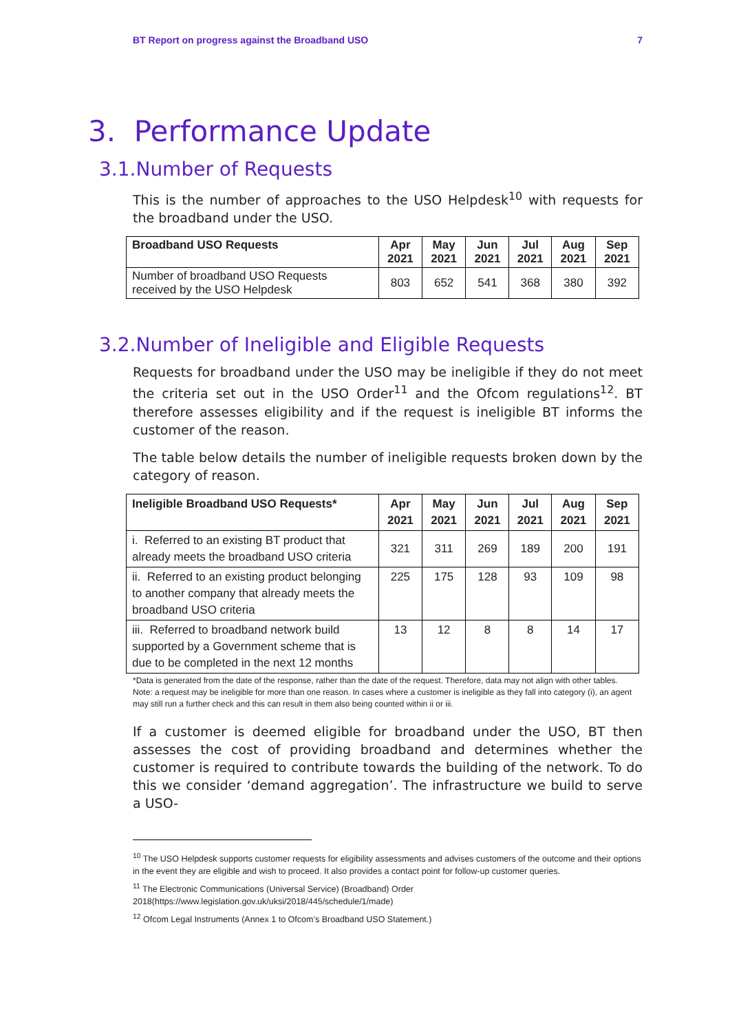BT Report on progress against the Broadband USO 7
3. Performance Update
3.1.Number of Requests
This is the number of approaches to the USO Helpdesk<sup>10</sup> with requests for the broadband under the USO.
| Broadband USO Requests | Apr 2021 | May 2021 | Jun 2021 | Jul 2021 | Aug 2021 | Sep 2021 |
| --- | --- | --- | --- | --- | --- | --- |
| Number of broadband USO Requests received by the USO Helpdesk | 803 | 652 | 541 | 368 | 380 | 392 |
3.2.Number of Ineligible and Eligible Requests
Requests for broadband under the USO may be ineligible if they do not meet the criteria set out in the USO Order<sup>11</sup> and the Ofcom regulations<sup>12</sup>. BT therefore assesses eligibility and if the request is ineligible BT informs the customer of the reason.
The table below details the number of ineligible requests broken down by the category of reason.
| Ineligible Broadband USO Requests* | Apr 2021 | May 2021 | Jun 2021 | Jul 2021 | Aug 2021 | Sep 2021 |
| --- | --- | --- | --- | --- | --- | --- |
| i. Referred to an existing BT product that already meets the broadband USO criteria | 321 | 311 | 269 | 189 | 200 | 191 |
| ii. Referred to an existing product belonging to another company that already meets the broadband USO criteria | 225 | 175 | 128 | 93 | 109 | 98 |
| iii. Referred to broadband network build supported by a Government scheme that is due to be completed in the next 12 months | 13 | 12 | 8 | 8 | 14 | 17 |
*Data is generated from the date of the response, rather than the date of the request. Therefore, data may not align with other tables.
Note: a request may be ineligible for more than one reason. In cases where a customer is ineligible as they fall into category (i), an agent may still run a further check and this can result in them also being counted within ii or iii.
If a customer is deemed eligible for broadband under the USO, BT then assesses the cost of providing broadband and determines whether the customer is required to contribute towards the building of the network. To do this we consider ‘demand aggregation’. The infrastructure we build to serve a USO-
<sup>10</sup> The USO Helpdesk supports customer requests for eligibility assessments and advises customers of the outcome and their options in the event they are eligible and wish to proceed. It also provides a contact point for follow-up customer queries.
<sup>11</sup> The Electronic Communications (Universal Service) (Broadband) Order 2018(https://www.legislation.gov.uk/uksi/2018/445/schedule/1/made)
<sup>12</sup> Ofcom Legal Instruments (Annex 1 to Ofcom’s Broadband USO Statement.)